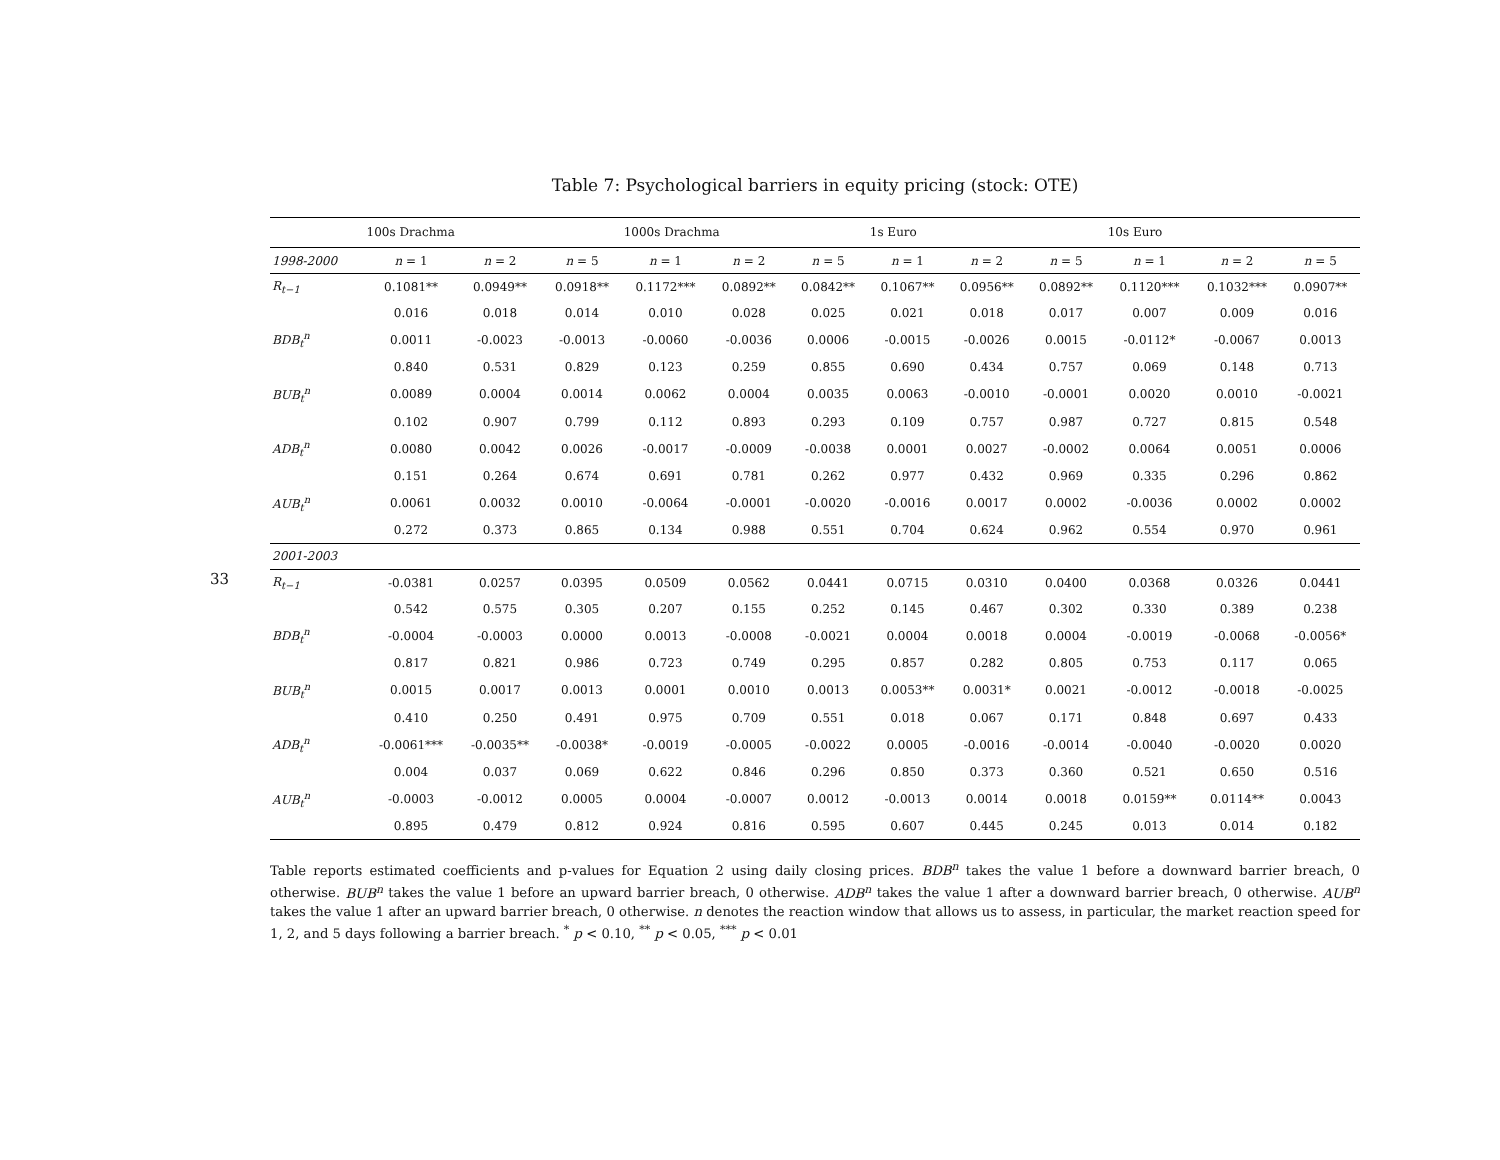33
Table 7: Psychological barriers in equity pricing (stock: OTE)
| | 100s Drachma | | | 1000s Drachma | | | 1s Euro | | | 10s Euro | | |
| --- | --- | --- | --- | --- | --- | --- | --- | --- | --- | --- | --- | --- |
| 1998-2000 | n = 1 | n = 2 | n = 5 | n = 1 | n = 2 | n = 5 | n = 1 | n = 2 | n = 5 | n = 1 | n = 2 | n = 5 |
| R<sub>t−1</sub> | 0.1081** | 0.0949** | 0.0918** | 0.1172*** | 0.0892** | 0.0842** | 0.1067** | 0.0956** | 0.0892** | 0.1120*** | 0.1032*** | 0.0907** |
| | 0.016 | 0.018 | 0.014 | 0.010 | 0.028 | 0.025 | 0.021 | 0.018 | 0.017 | 0.007 | 0.009 | 0.016 |
| BDB<sub>t</sub><sup>n</sup> | 0.0011 | -0.0023 | -0.0013 | -0.0060 | -0.0036 | 0.0006 | -0.0015 | -0.0026 | 0.0015 | -0.0112* | -0.0067 | 0.0013 |
| | 0.840 | 0.531 | 0.829 | 0.123 | 0.259 | 0.855 | 0.690 | 0.434 | 0.757 | 0.069 | 0.148 | 0.713 |
| BUB<sub>t</sub><sup>n</sup> | 0.0089 | 0.0004 | 0.0014 | 0.0062 | 0.0004 | 0.0035 | 0.0063 | -0.0010 | -0.0001 | 0.0020 | 0.0010 | -0.0021 |
| | 0.102 | 0.907 | 0.799 | 0.112 | 0.893 | 0.293 | 0.109 | 0.757 | 0.987 | 0.727 | 0.815 | 0.548 |
| ADB<sub>t</sub><sup>n</sup> | 0.0080 | 0.0042 | 0.0026 | -0.0017 | -0.0009 | -0.0038 | 0.0001 | 0.0027 | -0.0002 | 0.0064 | 0.0051 | 0.0006 |
| | 0.151 | 0.264 | 0.674 | 0.691 | 0.781 | 0.262 | 0.977 | 0.432 | 0.969 | 0.335 | 0.296 | 0.862 |
| AUB<sub>t</sub><sup>n</sup> | 0.0061 | 0.0032 | 0.0010 | -0.0064 | -0.0001 | -0.0020 | -0.0016 | 0.0017 | 0.0002 | -0.0036 | 0.0002 | 0.0002 |
| | 0.272 | 0.373 | 0.865 | 0.134 | 0.988 | 0.551 | 0.704 | 0.624 | 0.962 | 0.554 | 0.970 | 0.961 |
| 2001-2003 | | | | | | | | | | | | |
| R<sub>t−1</sub> | -0.0381 | 0.0257 | 0.0395 | 0.0509 | 0.0562 | 0.0441 | 0.0715 | 0.0310 | 0.0400 | 0.0368 | 0.0326 | 0.0441 |
| | 0.542 | 0.575 | 0.305 | 0.207 | 0.155 | 0.252 | 0.145 | 0.467 | 0.302 | 0.330 | 0.389 | 0.238 |
| BDB<sub>t</sub><sup>n</sup> | -0.0004 | -0.0003 | 0.0000 | 0.0013 | -0.0008 | -0.0021 | 0.0004 | 0.0018 | 0.0004 | -0.0019 | -0.0068 | -0.0056* |
| | 0.817 | 0.821 | 0.986 | 0.723 | 0.749 | 0.295 | 0.857 | 0.282 | 0.805 | 0.753 | 0.117 | 0.065 |
| BUB<sub>t</sub><sup>n</sup> | 0.0015 | 0.0017 | 0.0013 | 0.0001 | 0.0010 | 0.0013 | 0.0053** | 0.0031* | 0.0021 | -0.0012 | -0.0018 | -0.0025 |
| | 0.410 | 0.250 | 0.491 | 0.975 | 0.709 | 0.551 | 0.018 | 0.067 | 0.171 | 0.848 | 0.697 | 0.433 |
| ADB<sub>t</sub><sup>n</sup> | -0.0061*** | -0.0035** | -0.0038* | -0.0019 | -0.0005 | -0.0022 | 0.0005 | -0.0016 | -0.0014 | -0.0040 | -0.0020 | 0.0020 |
| | 0.004 | 0.037 | 0.069 | 0.622 | 0.846 | 0.296 | 0.850 | 0.373 | 0.360 | 0.521 | 0.650 | 0.516 |
| AUB<sub>t</sub><sup>n</sup> | -0.0003 | -0.0012 | 0.0005 | 0.0004 | -0.0007 | 0.0012 | -0.0013 | 0.0014 | 0.0018 | 0.0159** | 0.0114** | 0.0043 |
| | 0.895 | 0.479 | 0.812 | 0.924 | 0.816 | 0.595 | 0.607 | 0.445 | 0.245 | 0.013 | 0.014 | 0.182 |
Table reports estimated coefficients and p-values for Equation 2 using daily closing prices. BDB<sup>n</sup> takes the value 1 before a downward barrier breach, 0 otherwise. BUB<sup>n</sup> takes the value 1 before an upward barrier breach, 0 otherwise. ADB<sup>n</sup> takes the value 1 after a downward barrier breach, 0 otherwise. AUB<sup>n</sup> takes the value 1 after an upward barrier breach, 0 otherwise. n denotes the reaction window that allows us to assess, in particular, the market reaction speed for 1, 2, and 5 days following a barrier breach. <sup>*</sup> p < 0.10, <sup>**</sup> p < 0.05, <sup>***</sup> p < 0.01